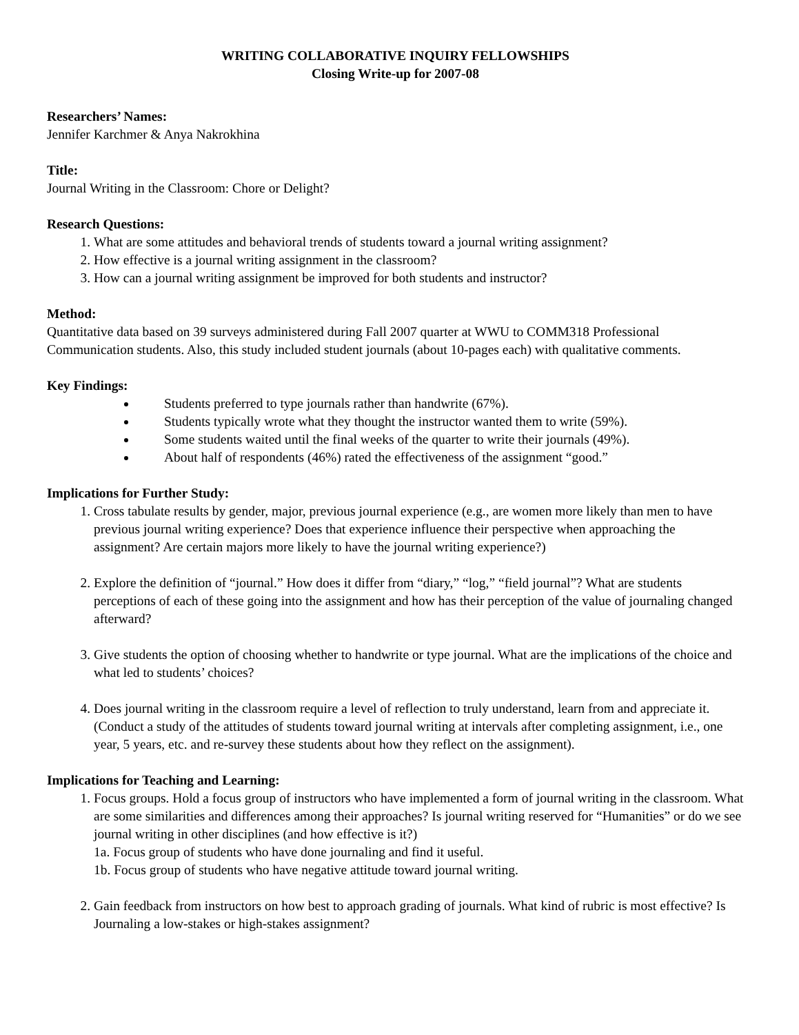WRITING COLLABORATIVE INQUIRY FELLOWSHIPS
Closing Write-up for 2007-08
Researchers’ Names:
Jennifer Karchmer & Anya Nakrokhina
Title:
Journal Writing in the Classroom: Chore or Delight?
Research Questions:
1. What are some attitudes and behavioral trends of students toward a journal writing assignment?
2. How effective is a journal writing assignment in the classroom?
3. How can a journal writing assignment be improved for both students and instructor?
Method:
Quantitative data based on 39 surveys administered during Fall 2007 quarter at WWU to COMM318 Professional Communication students. Also, this study included student journals (about 10-pages each) with qualitative comments.
Key Findings:
Students preferred to type journals rather than handwrite (67%).
Students typically wrote what they thought the instructor wanted them to write (59%).
Some students waited until the final weeks of the quarter to write their journals (49%).
About half of respondents (46%) rated the effectiveness of the assignment “good.”
Implications for Further Study:
1. Cross tabulate results by gender, major, previous journal experience (e.g., are women more likely than men to have previous journal writing experience? Does that experience influence their perspective when approaching the assignment? Are certain majors more likely to have the journal writing experience?)
2. Explore the definition of “journal.” How does it differ from “diary,” “log,” “field journal”? What are students perceptions of each of these going into the assignment and how has their perception of the value of journaling changed afterward?
3. Give students the option of choosing whether to handwrite or type journal. What are the implications of the choice and what led to students’ choices?
4. Does journal writing in the classroom require a level of reflection to truly understand, learn from and appreciate it. (Conduct a study of the attitudes of students toward journal writing at intervals after completing assignment, i.e., one year, 5 years, etc. and re-survey these students about how they reflect on the assignment).
Implications for Teaching and Learning:
1. Focus groups. Hold a focus group of instructors who have implemented a form of journal writing in the classroom. What are some similarities and differences among their approaches? Is journal writing reserved for “Humanities” or do we see journal writing in other disciplines (and how effective is it?)
1a. Focus group of students who have done journaling and find it useful.
1b. Focus group of students who have negative attitude toward journal writing.
2. Gain feedback from instructors on how best to approach grading of journals. What kind of rubric is most effective? Is Journaling a low-stakes or high-stakes assignment?